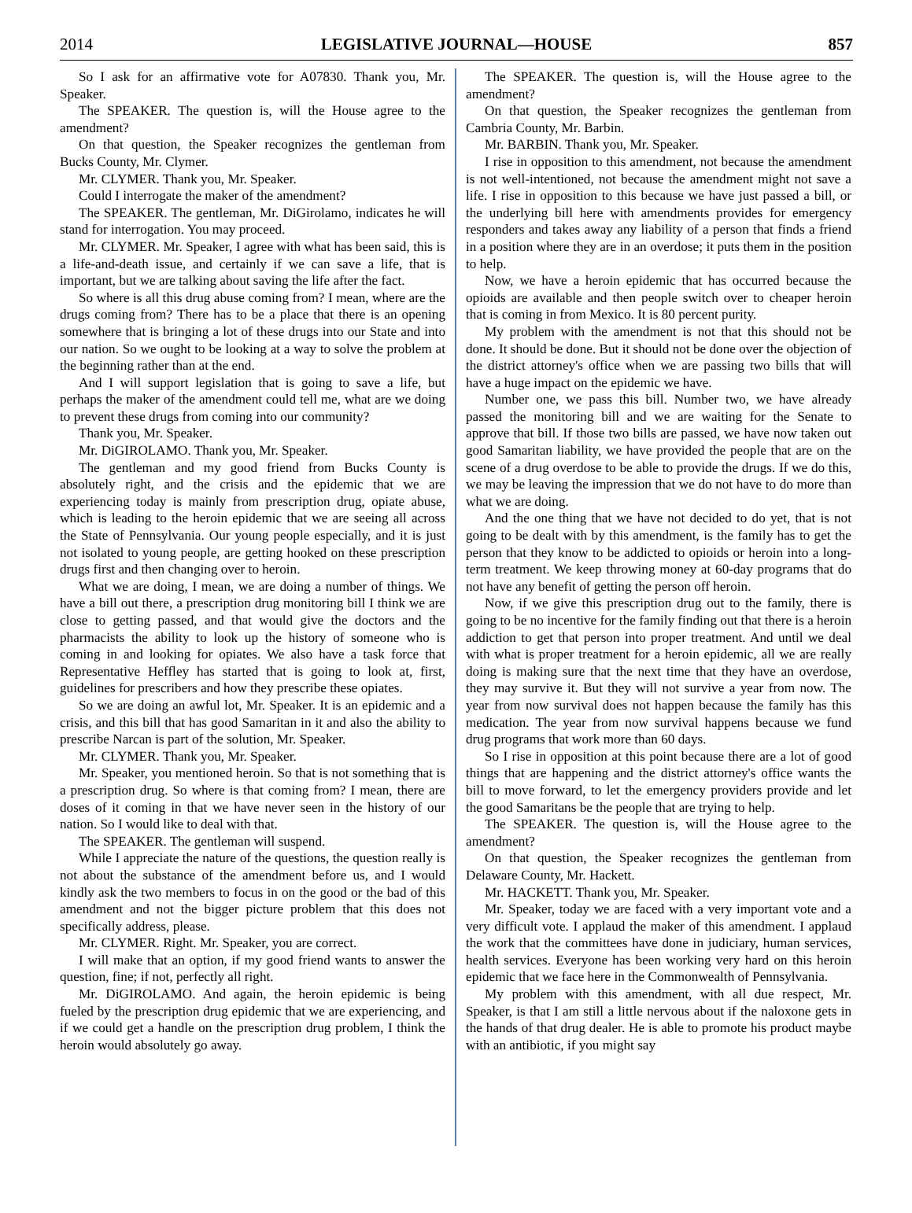2014
LEGISLATIVE JOURNAL—HOUSE
857
So I ask for an affirmative vote for A07830. Thank you, Mr. Speaker.
The SPEAKER. The question is, will the House agree to the amendment?
On that question, the Speaker recognizes the gentleman from Bucks County, Mr. Clymer.
Mr. CLYMER. Thank you, Mr. Speaker.
Could I interrogate the maker of the amendment?
The SPEAKER. The gentleman, Mr. DiGirolamo, indicates he will stand for interrogation. You may proceed.
Mr. CLYMER. Mr. Speaker, I agree with what has been said, this is a life-and-death issue, and certainly if we can save a life, that is important, but we are talking about saving the life after the fact.
So where is all this drug abuse coming from? I mean, where are the drugs coming from? There has to be a place that there is an opening somewhere that is bringing a lot of these drugs into our State and into our nation. So we ought to be looking at a way to solve the problem at the beginning rather than at the end.
And I will support legislation that is going to save a life, but perhaps the maker of the amendment could tell me, what are we doing to prevent these drugs from coming into our community?
Thank you, Mr. Speaker.
Mr. DiGIROLAMO. Thank you, Mr. Speaker.
The gentleman and my good friend from Bucks County is absolutely right, and the crisis and the epidemic that we are experiencing today is mainly from prescription drug, opiate abuse, which is leading to the heroin epidemic that we are seeing all across the State of Pennsylvania. Our young people especially, and it is just not isolated to young people, are getting hooked on these prescription drugs first and then changing over to heroin.
What we are doing, I mean, we are doing a number of things. We have a bill out there, a prescription drug monitoring bill I think we are close to getting passed, and that would give the doctors and the pharmacists the ability to look up the history of someone who is coming in and looking for opiates. We also have a task force that Representative Heffley has started that is going to look at, first, guidelines for prescribers and how they prescribe these opiates.
So we are doing an awful lot, Mr. Speaker. It is an epidemic and a crisis, and this bill that has good Samaritan in it and also the ability to prescribe Narcan is part of the solution, Mr. Speaker.
Mr. CLYMER. Thank you, Mr. Speaker.
Mr. Speaker, you mentioned heroin. So that is not something that is a prescription drug. So where is that coming from? I mean, there are doses of it coming in that we have never seen in the history of our nation. So I would like to deal with that.
The SPEAKER. The gentleman will suspend.
While I appreciate the nature of the questions, the question really is not about the substance of the amendment before us, and I would kindly ask the two members to focus in on the good or the bad of this amendment and not the bigger picture problem that this does not specifically address, please.
Mr. CLYMER. Right. Mr. Speaker, you are correct.
I will make that an option, if my good friend wants to answer the question, fine; if not, perfectly all right.
Mr. DiGIROLAMO. And again, the heroin epidemic is being fueled by the prescription drug epidemic that we are experiencing, and if we could get a handle on the prescription drug problem, I think the heroin would absolutely go away.
The SPEAKER. The question is, will the House agree to the amendment?
On that question, the Speaker recognizes the gentleman from Cambria County, Mr. Barbin.
Mr. BARBIN. Thank you, Mr. Speaker.
I rise in opposition to this amendment, not because the amendment is not well-intentioned, not because the amendment might not save a life. I rise in opposition to this because we have just passed a bill, or the underlying bill here with amendments provides for emergency responders and takes away any liability of a person that finds a friend in a position where they are in an overdose; it puts them in the position to help.
Now, we have a heroin epidemic that has occurred because the opioids are available and then people switch over to cheaper heroin that is coming in from Mexico. It is 80 percent purity.
My problem with the amendment is not that this should not be done. It should be done. But it should not be done over the objection of the district attorney's office when we are passing two bills that will have a huge impact on the epidemic we have.
Number one, we pass this bill. Number two, we have already passed the monitoring bill and we are waiting for the Senate to approve that bill. If those two bills are passed, we have now taken out good Samaritan liability, we have provided the people that are on the scene of a drug overdose to be able to provide the drugs. If we do this, we may be leaving the impression that we do not have to do more than what we are doing.
And the one thing that we have not decided to do yet, that is not going to be dealt with by this amendment, is the family has to get the person that they know to be addicted to opioids or heroin into a long-term treatment. We keep throwing money at 60-day programs that do not have any benefit of getting the person off heroin.
Now, if we give this prescription drug out to the family, there is going to be no incentive for the family finding out that there is a heroin addiction to get that person into proper treatment. And until we deal with what is proper treatment for a heroin epidemic, all we are really doing is making sure that the next time that they have an overdose, they may survive it. But they will not survive a year from now. The year from now survival does not happen because the family has this medication. The year from now survival happens because we fund drug programs that work more than 60 days.
So I rise in opposition at this point because there are a lot of good things that are happening and the district attorney's office wants the bill to move forward, to let the emergency providers provide and let the good Samaritans be the people that are trying to help.
The SPEAKER. The question is, will the House agree to the amendment?
On that question, the Speaker recognizes the gentleman from Delaware County, Mr. Hackett.
Mr. HACKETT. Thank you, Mr. Speaker.
Mr. Speaker, today we are faced with a very important vote and a very difficult vote. I applaud the maker of this amendment. I applaud the work that the committees have done in judiciary, human services, health services. Everyone has been working very hard on this heroin epidemic that we face here in the Commonwealth of Pennsylvania.
My problem with this amendment, with all due respect, Mr. Speaker, is that I am still a little nervous about if the naloxone gets in the hands of that drug dealer. He is able to promote his product maybe with an antibiotic, if you might say